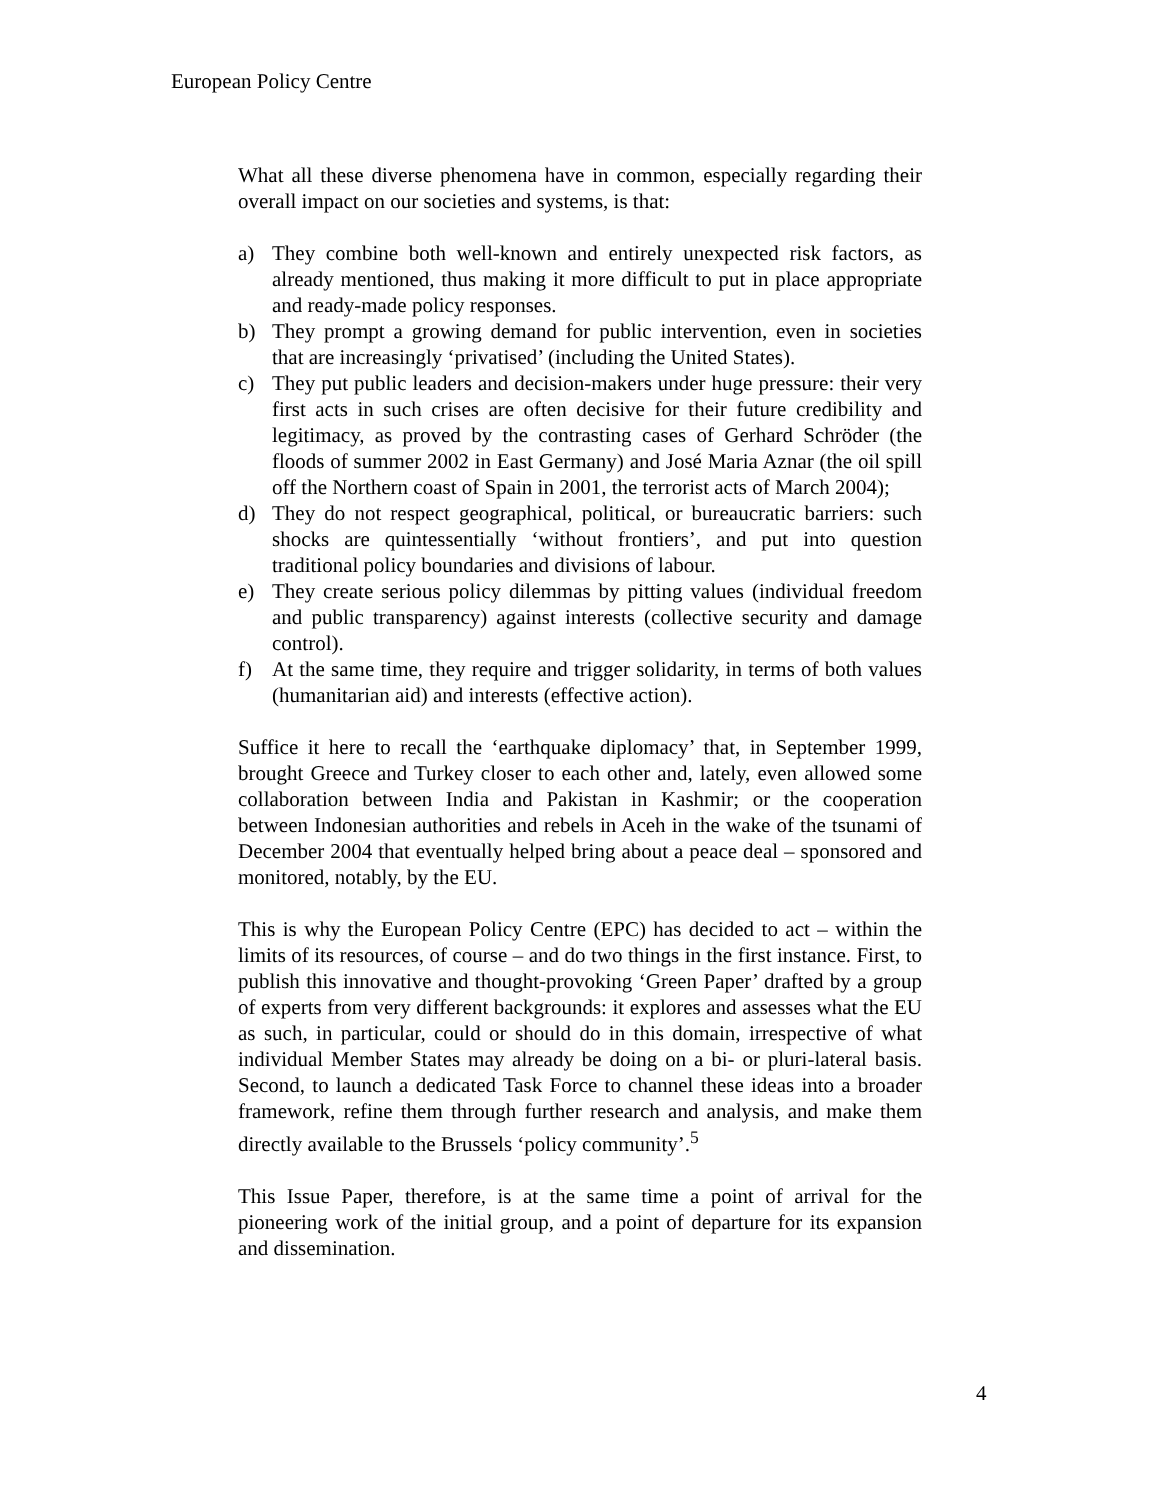European Policy Centre
What all these diverse phenomena have in common, especially regarding their overall impact on our societies and systems, is that:
a) They combine both well-known and entirely unexpected risk factors, as already mentioned, thus making it more difficult to put in place appropriate and ready-made policy responses.
b) They prompt a growing demand for public intervention, even in societies that are increasingly ‘privatised’ (including the United States).
c) They put public leaders and decision-makers under huge pressure: their very first acts in such crises are often decisive for their future credibility and legitimacy, as proved by the contrasting cases of Gerhard Schröder (the floods of summer 2002 in East Germany) and José Maria Aznar (the oil spill off the Northern coast of Spain in 2001, the terrorist acts of March 2004);
d) They do not respect geographical, political, or bureaucratic barriers: such shocks are quintessentially ‘without frontiers’, and put into question traditional policy boundaries and divisions of labour.
e) They create serious policy dilemmas by pitting values (individual freedom and public transparency) against interests (collective security and damage control).
f) At the same time, they require and trigger solidarity, in terms of both values (humanitarian aid) and interests (effective action).
Suffice it here to recall the ‘earthquake diplomacy’ that, in September 1999, brought Greece and Turkey closer to each other and, lately, even allowed some collaboration between India and Pakistan in Kashmir; or the cooperation between Indonesian authorities and rebels in Aceh in the wake of the tsunami of December 2004 that eventually helped bring about a peace deal – sponsored and monitored, notably, by the EU.
This is why the European Policy Centre (EPC) has decided to act – within the limits of its resources, of course – and do two things in the first instance. First, to publish this innovative and thought-provoking ‘Green Paper’ drafted by a group of experts from very different backgrounds: it explores and assesses what the EU as such, in particular, could or should do in this domain, irrespective of what individual Member States may already be doing on a bi- or pluri-lateral basis. Second, to launch a dedicated Task Force to channel these ideas into a broader framework, refine them through further research and analysis, and make them directly available to the Brussels ‘policy community’.<sup>5</sup>
This Issue Paper, therefore, is at the same time a point of arrival for the pioneering work of the initial group, and a point of departure for its expansion and dissemination.
4